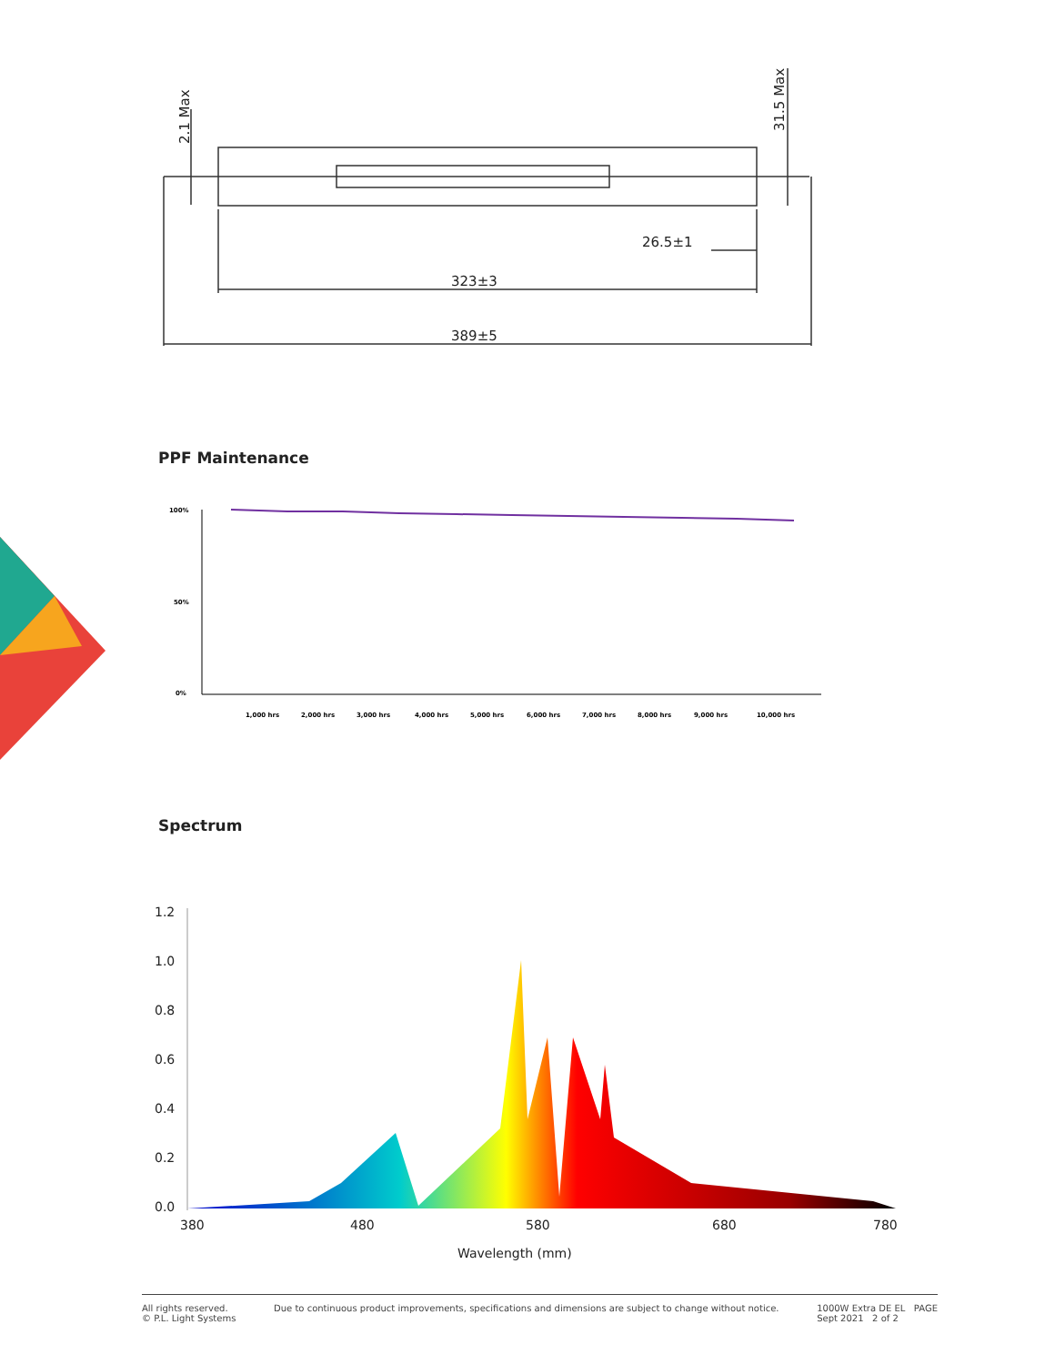323±3
389±5
26.5±1
2.1 Max
31.5 Max
PPF Maintenance
100%
50%
0%
1,000 hrs
2,000 hrs
3,000 hrs
4,000 hrs
5,000 hrs
6,000 hrs
7,000 hrs
8,000 hrs
9,000 hrs
10,000 hrs
Spectrum
1.2
1.0
0.8
0.6
0.4
0.2
0.0
380
480
580
680
780
Wavelength (mm)
All rights reserved.
© P.L. Light Systems
Due to continuous product improvements, specifications and dimensions are subject to change without notice.
1000W Extra DE EL PAGE
Sept 2021 2 of 2